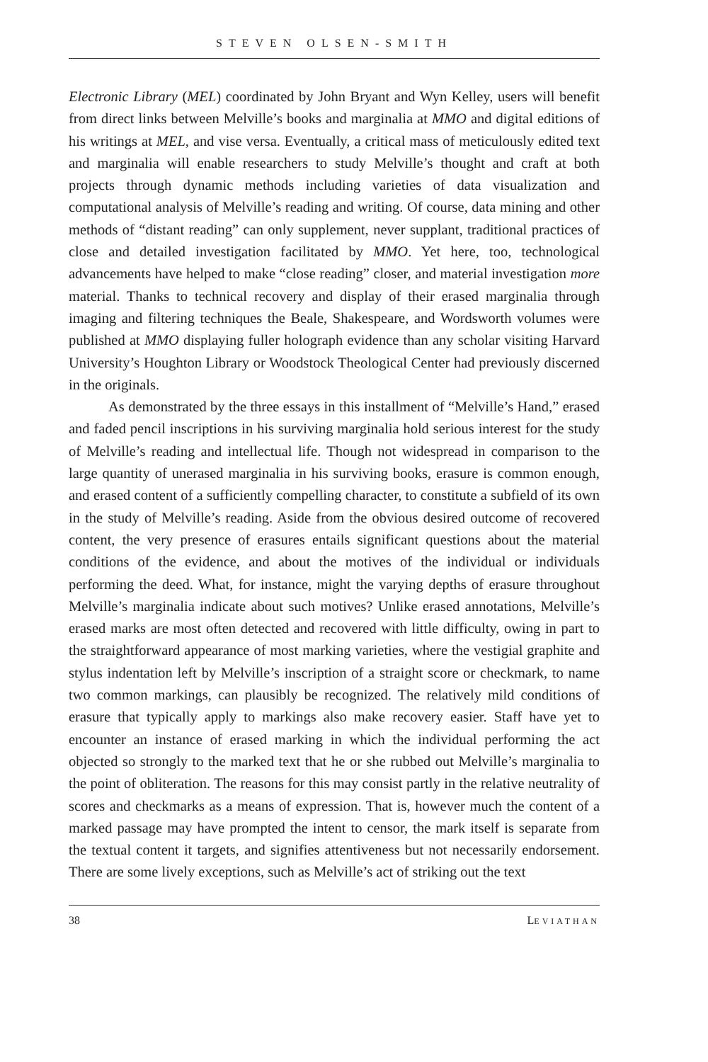STEVEN OLSEN-SMITH
Electronic Library (MEL) coordinated by John Bryant and Wyn Kelley, users will benefit from direct links between Melville’s books and marginalia at MMO and digital editions of his writings at MEL, and vise versa. Eventually, a critical mass of meticulously edited text and marginalia will enable researchers to study Melville’s thought and craft at both projects through dynamic methods including varieties of data visualization and computational analysis of Melville’s reading and writing. Of course, data mining and other methods of “distant reading” can only supplement, never supplant, traditional practices of close and detailed investigation facilitated by MMO. Yet here, too, technological advancements have helped to make “close reading” closer, and material investigation more material. Thanks to technical recovery and display of their erased marginalia through imaging and filtering techniques the Beale, Shakespeare, and Wordsworth volumes were published at MMO displaying fuller holograph evidence than any scholar visiting Harvard University’s Houghton Library or Woodstock Theological Center had previously discerned in the originals.
As demonstrated by the three essays in this installment of “Melville’s Hand,” erased and faded pencil inscriptions in his surviving marginalia hold serious interest for the study of Melville’s reading and intellectual life. Though not widespread in comparison to the large quantity of unerased marginalia in his surviving books, erasure is common enough, and erased content of a sufficiently compelling character, to constitute a subfield of its own in the study of Melville’s reading. Aside from the obvious desired outcome of recovered content, the very presence of erasures entails significant questions about the material conditions of the evidence, and about the motives of the individual or individuals performing the deed. What, for instance, might the varying depths of erasure throughout Melville’s marginalia indicate about such motives? Unlike erased annotations, Melville’s erased marks are most often detected and recovered with little difficulty, owing in part to the straightforward appearance of most marking varieties, where the vestigial graphite and stylus indentation left by Melville’s inscription of a straight score or checkmark, to name two common markings, can plausibly be recognized. The relatively mild conditions of erasure that typically apply to markings also make recovery easier. Staff have yet to encounter an instance of erased marking in which the individual performing the act objected so strongly to the marked text that he or she rubbed out Melville’s marginalia to the point of obliteration. The reasons for this may consist partly in the relative neutrality of scores and checkmarks as a means of expression. That is, however much the content of a marked passage may have prompted the intent to censor, the mark itself is separate from the textual content it targets, and signifies attentiveness but not necessarily endorsement. There are some lively exceptions, such as Melville’s act of striking out the text
38 LEVIATHAN